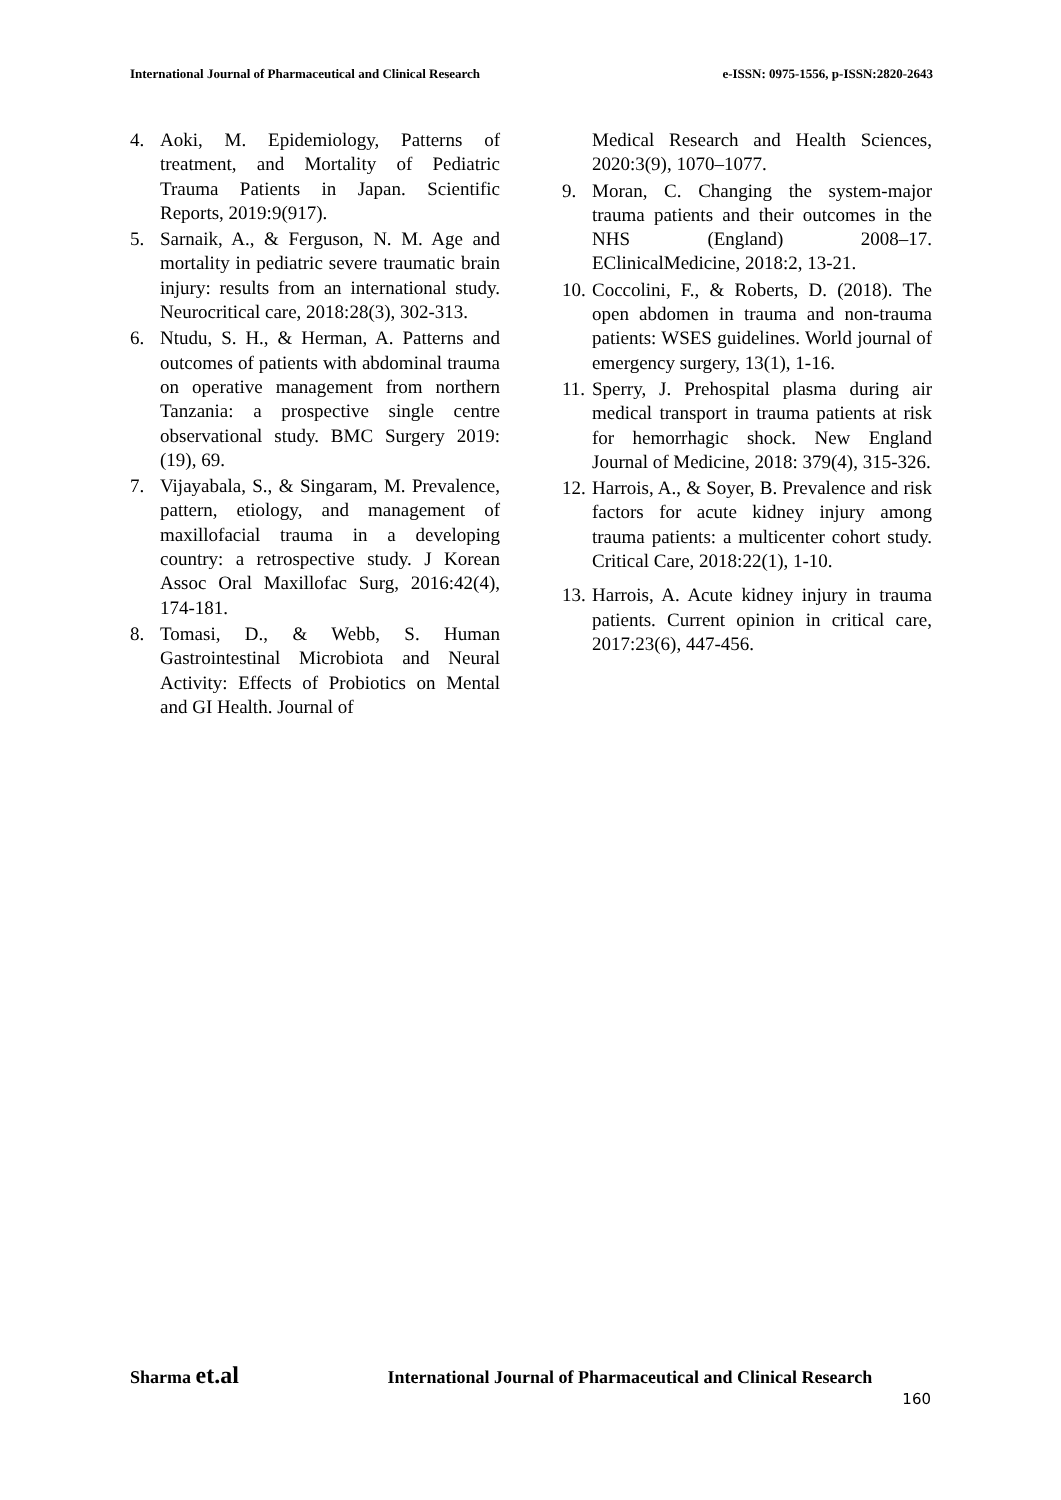International Journal of Pharmaceutical and Clinical Research e-ISSN: 0975-1556, p-ISSN:2820-2643
4. Aoki, M. Epidemiology, Patterns of treatment, and Mortality of Pediatric Trauma Patients in Japan. Scientific Reports, 2019:9(917).
5. Sarnaik, A., & Ferguson, N. M. Age and mortality in pediatric severe traumatic brain injury: results from an international study. Neurocritical care, 2018:28(3), 302-313.
6. Ntudu, S. H., & Herman, A. Patterns and outcomes of patients with abdominal trauma on operative management from northern Tanzania: a prospective single centre observational study. BMC Surgery 2019:(19), 69.
7. Vijayabala, S., & Singaram, M. Prevalence, pattern, etiology, and management of maxillofacial trauma in a developing country: a retrospective study. J Korean Assoc Oral Maxillofac Surg, 2016:42(4), 174-181.
8. Tomasi, D., & Webb, S. Human Gastrointestinal Microbiota and Neural Activity: Effects of Probiotics on Mental and GI Health. Journal of
Medical Research and Health Sciences, 2020:3(9), 1070–1077.
9. Moran, C. Changing the system-major trauma patients and their outcomes in the NHS (England) 2008–17. EClinicalMedicine, 2018:2, 13-21.
10. Coccolini, F., & Roberts, D. (2018). The open abdomen in trauma and non-trauma patients: WSES guidelines. World journal of emergency surgery, 13(1), 1-16.
11. Sperry, J. Prehospital plasma during air medical transport in trauma patients at risk for hemorrhagic shock. New England Journal of Medicine, 2018: 379(4), 315-326.
12. Harrois, A., & Soyer, B. Prevalence and risk factors for acute kidney injury among trauma patients: a multicenter cohort study. Critical Care, 2018:22(1), 1-10.
13. Harrois, A. Acute kidney injury in trauma patients. Current opinion in critical care, 2017:23(6), 447-456.
Sharma et.al International Journal of Pharmaceutical and Clinical Research
160